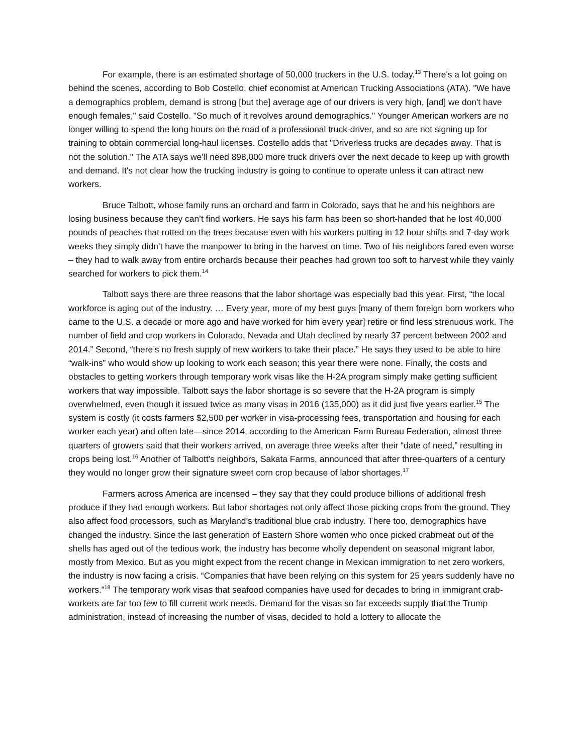For example, there is an estimated shortage of 50,000 truckers in the U.S. today.<sup>13</sup> There's a lot going on behind the scenes, according to Bob Costello, chief economist at American Trucking Associations (ATA). "We have a demographics problem, demand is strong [but the] average age of our drivers is very high, [and] we don't have enough females," said Costello. "So much of it revolves around demographics." Younger American workers are no longer willing to spend the long hours on the road of a professional truck-driver, and so are not signing up for training to obtain commercial long-haul licenses. Costello adds that "Driverless trucks are decades away. That is not the solution." The ATA says we'll need 898,000 more truck drivers over the next decade to keep up with growth and demand. It's not clear how the trucking industry is going to continue to operate unless it can attract new workers.
Bruce Talbott, whose family runs an orchard and farm in Colorado, says that he and his neighbors are losing business because they can’t find workers. He says his farm has been so short-handed that he lost 40,000 pounds of peaches that rotted on the trees because even with his workers putting in 12 hour shifts and 7-day work weeks they simply didn’t have the manpower to bring in the harvest on time. Two of his neighbors fared even worse – they had to walk away from entire orchards because their peaches had grown too soft to harvest while they vainly searched for workers to pick them.<sup>14</sup>
Talbott says there are three reasons that the labor shortage was especially bad this year. First, “the local workforce is aging out of the industry. … Every year, more of my best guys [many of them foreign born workers who came to the U.S. a decade or more ago and have worked for him every year] retire or find less strenuous work. The number of field and crop workers in Colorado, Nevada and Utah declined by nearly 37 percent between 2002 and 2014.” Second, “there’s no fresh supply of new workers to take their place.” He says they used to be able to hire “walk-ins” who would show up looking to work each season; this year there were none. Finally, the costs and obstacles to getting workers through temporary work visas like the H-2A program simply make getting sufficient workers that way impossible. Talbott says the labor shortage is so severe that the H-2A program is simply overwhelmed, even though it issued twice as many visas in 2016 (135,000) as it did just five years earlier.<sup>15</sup> The system is costly (it costs farmers $2,500 per worker in visa-processing fees, transportation and housing for each worker each year) and often late—since 2014, according to the American Farm Bureau Federation, almost three quarters of growers said that their workers arrived, on average three weeks after their “date of need,” resulting in crops being lost.<sup>16</sup> Another of Talbott’s neighbors, Sakata Farms, announced that after three-quarters of a century they would no longer grow their signature sweet corn crop because of labor shortages.<sup>17</sup>
Farmers across America are incensed – they say that they could produce billions of additional fresh produce if they had enough workers. But labor shortages not only affect those picking crops from the ground. They also affect food processors, such as Maryland’s traditional blue crab industry. There too, demographics have changed the industry. Since the last generation of Eastern Shore women who once picked crabmeat out of the shells has aged out of the tedious work, the industry has become wholly dependent on seasonal migrant labor, mostly from Mexico. But as you might expect from the recent change in Mexican immigration to net zero workers, the industry is now facing a crisis. “Companies that have been relying on this system for 25 years suddenly have no workers.”<sup>18</sup> The temporary work visas that seafood companies have used for decades to bring in immigrant crab-workers are far too few to fill current work needs. Demand for the visas so far exceeds supply that the Trump administration, instead of increasing the number of visas, decided to hold a lottery to allocate the